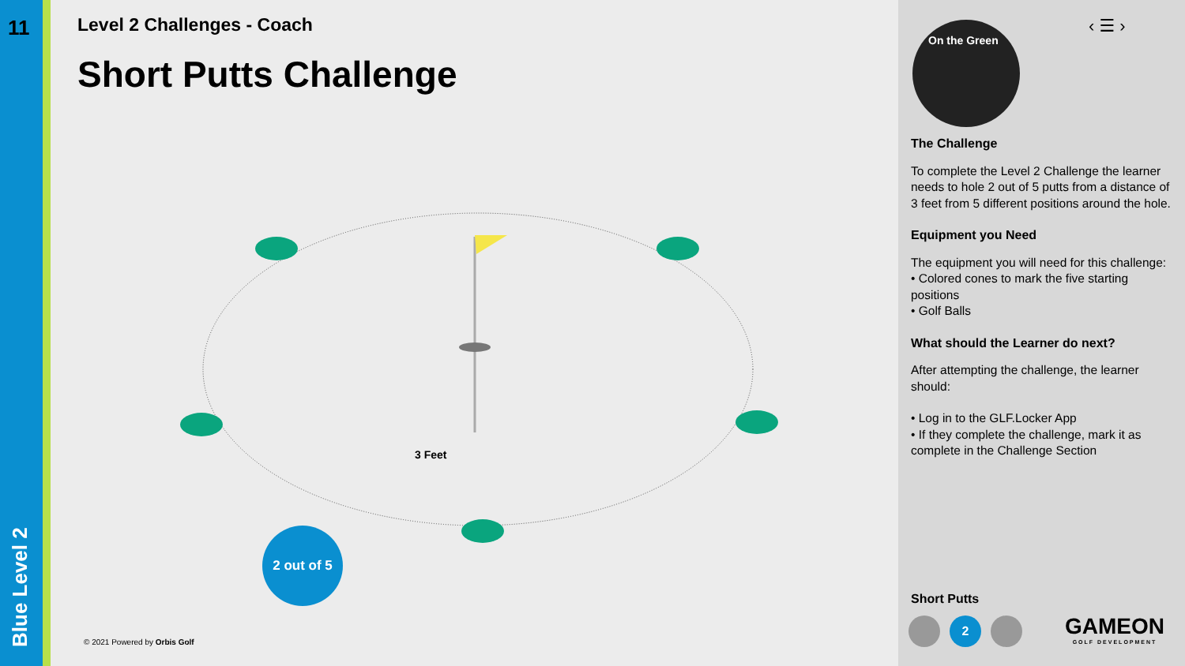11
Blue Level 2
Level 2 Challenges - Coach
Short Putts Challenge
3 Feet
2 out of 5
© 2021 Powered by Orbis Golf
On the Green ‹ ☰ ›
The Challenge
To complete the Level 2 Challenge the learner needs to hole 2 out of 5 putts from a distance of 3 feet from 5 different positions around the hole.
Equipment you Need
The equipment you will need for this challenge:
• Colored cones to mark the five starting positions
• Golf Balls
What should the Learner do next?
After attempting the challenge, the learner should:
• Log in to the GLF.Locker App
• If they complete the challenge, mark it as complete in the Challenge Section
Short Putts
2
GAMEON
GOLF DEVELOPMENT